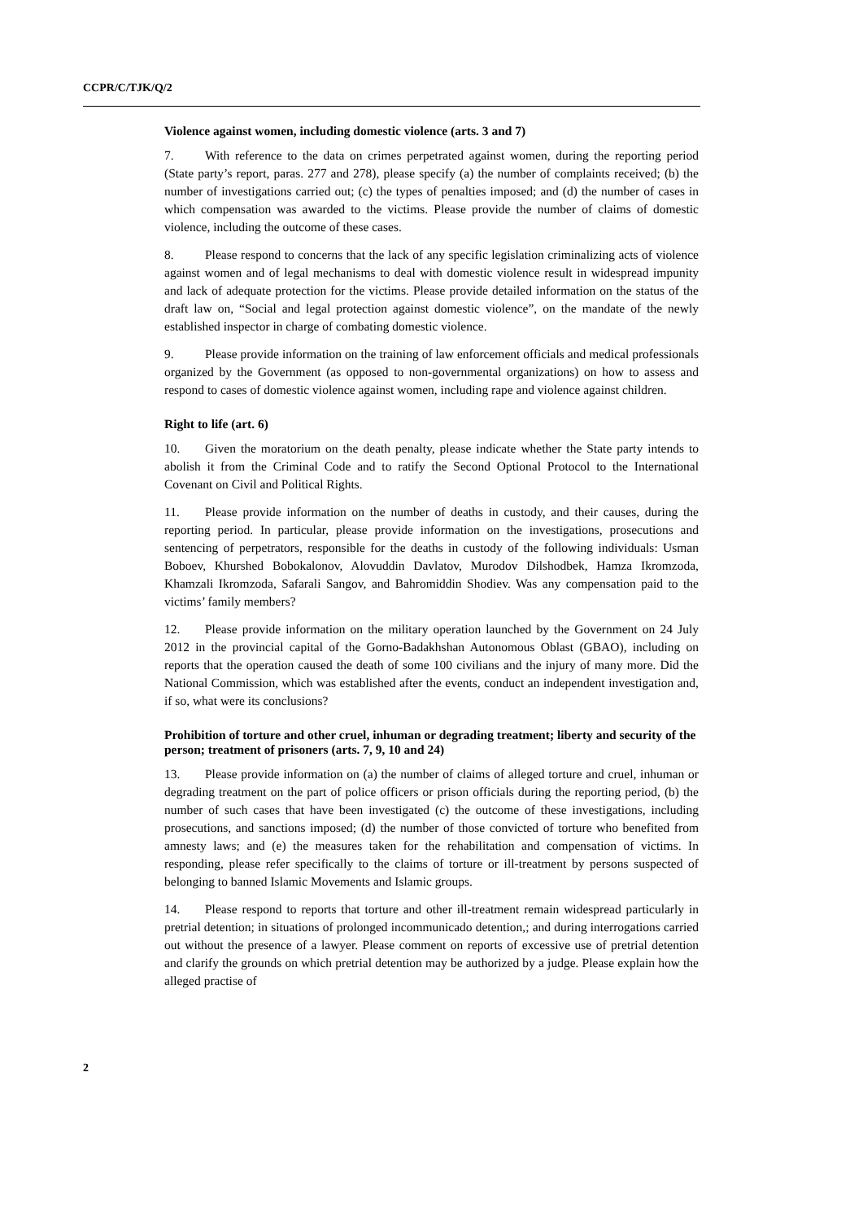CCPR/C/TJK/Q/2
Violence against women, including domestic violence (arts. 3 and 7)
7. With reference to the data on crimes perpetrated against women, during the reporting period (State party’s report, paras. 277 and 278), please specify (a) the number of complaints received; (b) the number of investigations carried out; (c) the types of penalties imposed; and (d) the number of cases in which compensation was awarded to the victims. Please provide the number of claims of domestic violence, including the outcome of these cases.
8. Please respond to concerns that the lack of any specific legislation criminalizing acts of violence against women and of legal mechanisms to deal with domestic violence result in widespread impunity and lack of adequate protection for the victims. Please provide detailed information on the status of the draft law on, “Social and legal protection against domestic violence”, on the mandate of the newly established inspector in charge of combating domestic violence.
9. Please provide information on the training of law enforcement officials and medical professionals organized by the Government (as opposed to non-governmental organizations) on how to assess and respond to cases of domestic violence against women, including rape and violence against children.
Right to life (art. 6)
10. Given the moratorium on the death penalty, please indicate whether the State party intends to abolish it from the Criminal Code and to ratify the Second Optional Protocol to the International Covenant on Civil and Political Rights.
11. Please provide information on the number of deaths in custody, and their causes, during the reporting period. In particular, please provide information on the investigations, prosecutions and sentencing of perpetrators, responsible for the deaths in custody of the following individuals: Usman Boboev, Khurshed Bobokalonov, Alovuddin Davlatov, Murodov Dilshodbek, Hamza Ikromzoda, Khamzali Ikromzoda, Safarali Sangov, and Bahromiddin Shodiev. Was any compensation paid to the victims’ family members?
12. Please provide information on the military operation launched by the Government on 24 July 2012 in the provincial capital of the Gorno-Badakhshan Autonomous Oblast (GBAO), including on reports that the operation caused the death of some 100 civilians and the injury of many more. Did the National Commission, which was established after the events, conduct an independent investigation and, if so, what were its conclusions?
Prohibition of torture and other cruel, inhuman or degrading treatment; liberty and security of the person; treatment of prisoners (arts. 7, 9, 10 and 24)
13. Please provide information on (a) the number of claims of alleged torture and cruel, inhuman or degrading treatment on the part of police officers or prison officials during the reporting period, (b) the number of such cases that have been investigated (c) the outcome of these investigations, including prosecutions, and sanctions imposed; (d) the number of those convicted of torture who benefited from amnesty laws; and (e) the measures taken for the rehabilitation and compensation of victims. In responding, please refer specifically to the claims of torture or ill-treatment by persons suspected of belonging to banned Islamic Movements and Islamic groups.
14. Please respond to reports that torture and other ill-treatment remain widespread particularly in pretrial detention; in situations of prolonged incommunicado detention,; and during interrogations carried out without the presence of a lawyer. Please comment on reports of excessive use of pretrial detention and clarify the grounds on which pretrial detention may be authorized by a judge. Please explain how the alleged practise of
2